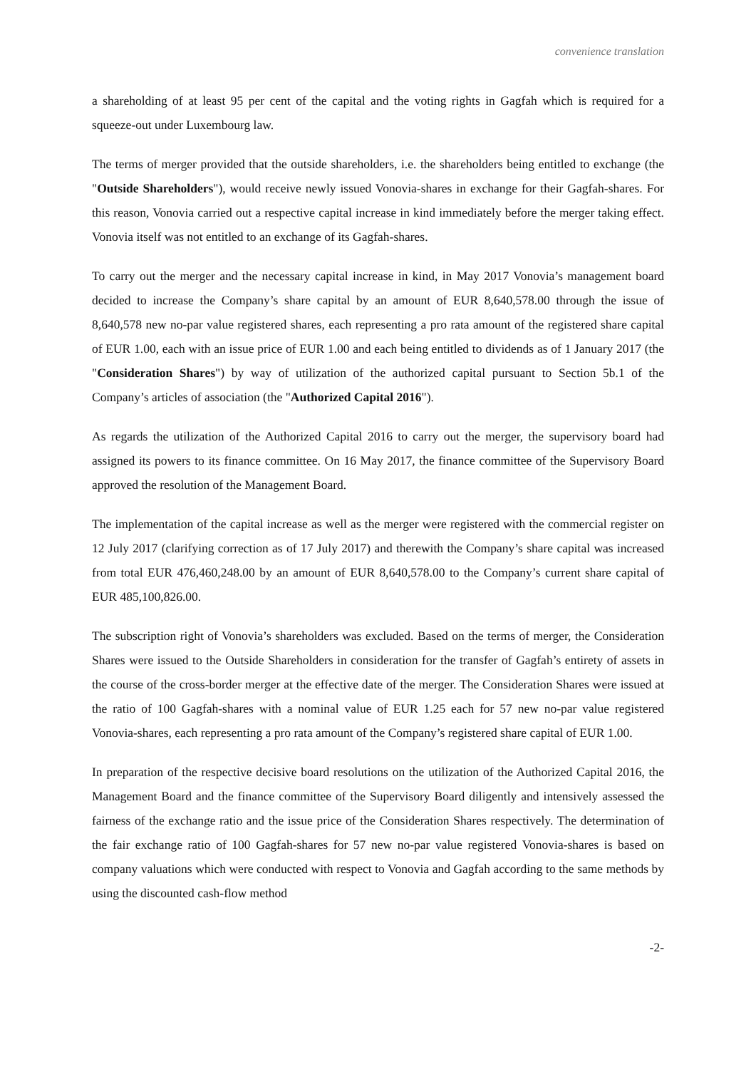convenience translation
a shareholding of at least 95 per cent of the capital and the voting rights in Gagfah which is required for a squeeze-out under Luxembourg law.
The terms of merger provided that the outside shareholders, i.e. the shareholders being entitled to exchange (the "Outside Shareholders"), would receive newly issued Vonovia-shares in exchange for their Gagfah-shares. For this reason, Vonovia carried out a respective capital increase in kind immediately before the merger taking effect. Vonovia itself was not entitled to an exchange of its Gagfah-shares.
To carry out the merger and the necessary capital increase in kind, in May 2017 Vonovia’s management board decided to increase the Company’s share capital by an amount of EUR 8,640,578.00 through the issue of 8,640,578 new no-par value registered shares, each representing a pro rata amount of the registered share capital of EUR 1.00, each with an issue price of EUR 1.00 and each being entitled to dividends as of 1 January 2017 (the "Consideration Shares") by way of utilization of the authorized capital pursuant to Section 5b.1 of the Company’s articles of association (the "Authorized Capital 2016").
As regards the utilization of the Authorized Capital 2016 to carry out the merger, the supervisory board had assigned its powers to its finance committee. On 16 May 2017, the finance committee of the Supervisory Board approved the resolution of the Management Board.
The implementation of the capital increase as well as the merger were registered with the commercial register on 12 July 2017 (clarifying correction as of 17 July 2017) and therewith the Company’s share capital was increased from total EUR 476,460,248.00 by an amount of EUR 8,640,578.00 to the Company’s current share capital of EUR 485,100,826.00.
The subscription right of Vonovia’s shareholders was excluded. Based on the terms of merger, the Consideration Shares were issued to the Outside Shareholders in consideration for the transfer of Gagfah’s entirety of assets in the course of the cross-border merger at the effective date of the merger. The Consideration Shares were issued at the ratio of 100 Gagfah-shares with a nominal value of EUR 1.25 each for 57 new no-par value registered Vonovia-shares, each representing a pro rata amount of the Company’s registered share capital of EUR 1.00.
In preparation of the respective decisive board resolutions on the utilization of the Authorized Capital 2016, the Management Board and the finance committee of the Supervisory Board diligently and intensively assessed the fairness of the exchange ratio and the issue price of the Consideration Shares respectively. The determination of the fair exchange ratio of 100 Gagfah-shares for 57 new no-par value registered Vonovia-shares is based on company valuations which were conducted with respect to Vonovia and Gagfah according to the same methods by using the discounted cash-flow method
-2-